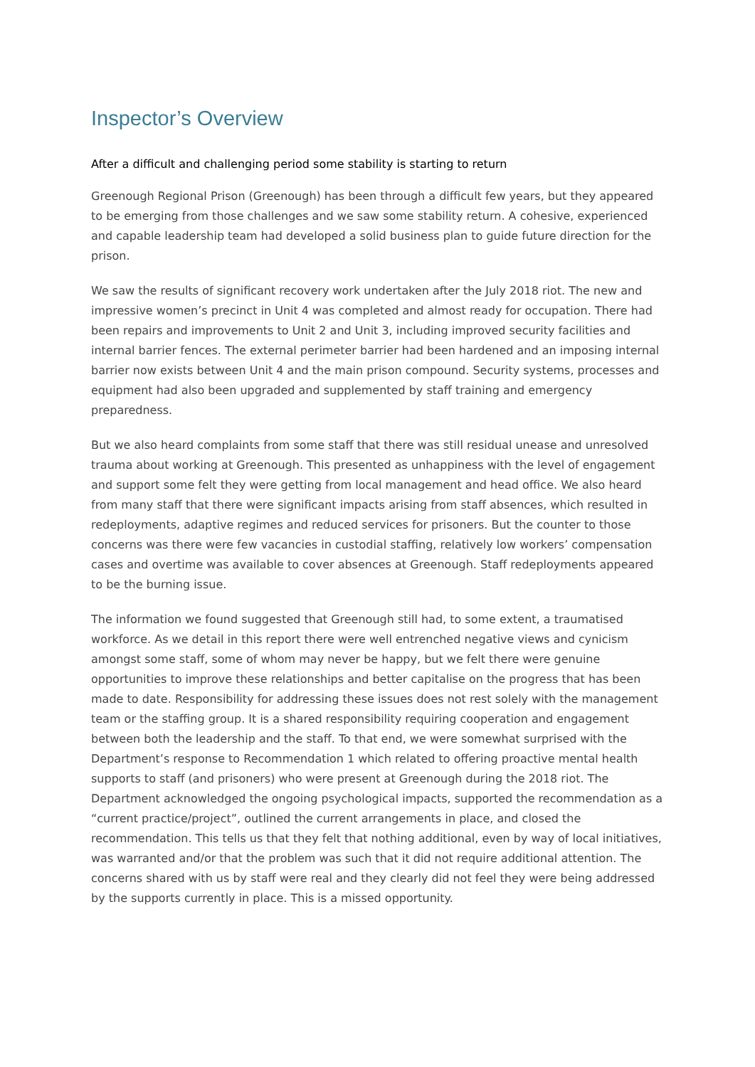Inspector’s Overview
After a difficult and challenging period some stability is starting to return
Greenough Regional Prison (Greenough) has been through a difficult few years, but they appeared to be emerging from those challenges and we saw some stability return. A cohesive, experienced and capable leadership team had developed a solid business plan to guide future direction for the prison.
We saw the results of significant recovery work undertaken after the July 2018 riot. The new and impressive women’s precinct in Unit 4 was completed and almost ready for occupation. There had been repairs and improvements to Unit 2 and Unit 3, including improved security facilities and internal barrier fences. The external perimeter barrier had been hardened and an imposing internal barrier now exists between Unit 4 and the main prison compound. Security systems, processes and equipment had also been upgraded and supplemented by staff training and emergency preparedness.
But we also heard complaints from some staff that there was still residual unease and unresolved trauma about working at Greenough. This presented as unhappiness with the level of engagement and support some felt they were getting from local management and head office. We also heard from many staff that there were significant impacts arising from staff absences, which resulted in redeployments, adaptive regimes and reduced services for prisoners. But the counter to those concerns was there were few vacancies in custodial staffing, relatively low workers’ compensation cases and overtime was available to cover absences at Greenough. Staff redeployments appeared to be the burning issue.
The information we found suggested that Greenough still had, to some extent, a traumatised workforce. As we detail in this report there were well entrenched negative views and cynicism amongst some staff, some of whom may never be happy, but we felt there were genuine opportunities to improve these relationships and better capitalise on the progress that has been made to date. Responsibility for addressing these issues does not rest solely with the management team or the staffing group. It is a shared responsibility requiring cooperation and engagement between both the leadership and the staff. To that end, we were somewhat surprised with the Department’s response to Recommendation 1 which related to offering proactive mental health supports to staff (and prisoners) who were present at Greenough during the 2018 riot. The Department acknowledged the ongoing psychological impacts, supported the recommendation as a “current practice/project”, outlined the current arrangements in place, and closed the recommendation. This tells us that they felt that nothing additional, even by way of local initiatives, was warranted and/or that the problem was such that it did not require additional attention. The concerns shared with us by staff were real and they clearly did not feel they were being addressed by the supports currently in place. This is a missed opportunity.